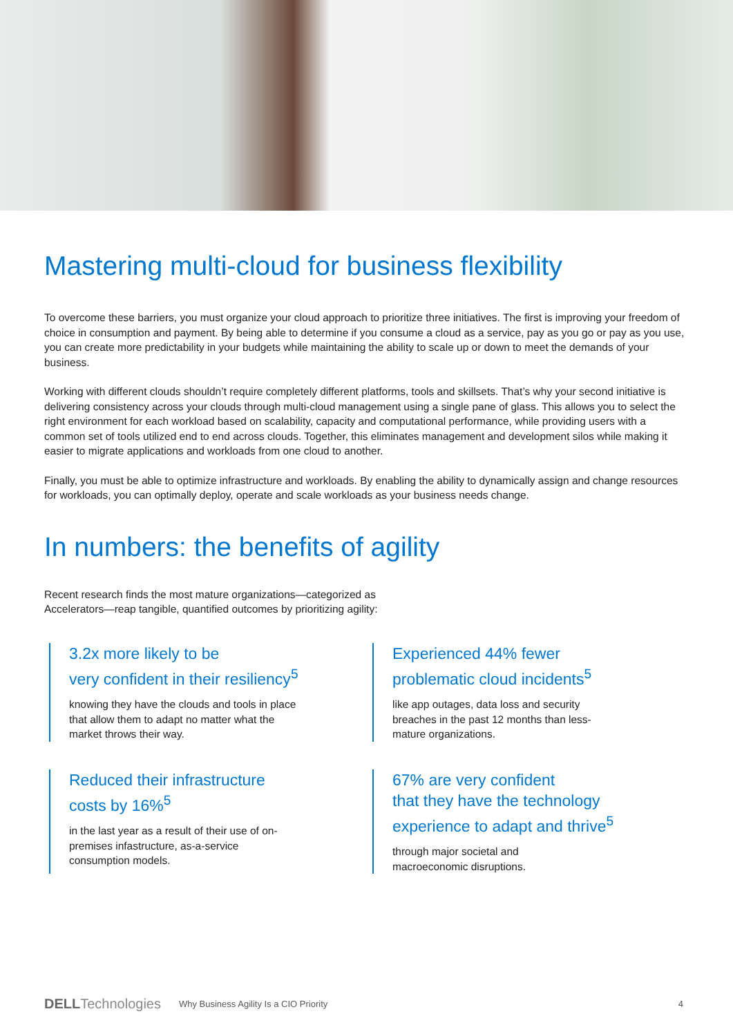Mastering multi-cloud for business flexibility
To overcome these barriers, you must organize your cloud approach to prioritize three initiatives. The first is improving your freedom of choice in consumption and payment. By being able to determine if you consume a cloud as a service, pay as you go or pay as you use, you can create more predictability in your budgets while maintaining the ability to scale up or down to meet the demands of your business.
Working with different clouds shouldn’t require completely different platforms, tools and skillsets. That’s why your second initiative is delivering consistency across your clouds through multi-cloud management using a single pane of glass. This allows you to select the right environment for each workload based on scalability, capacity and computational performance, while providing users with a common set of tools utilized end to end across clouds. Together, this eliminates management and development silos while making it easier to migrate applications and workloads from one cloud to another.
Finally, you must be able to optimize infrastructure and workloads. By enabling the ability to dynamically assign and change resources for workloads, you can optimally deploy, operate and scale workloads as your business needs change.
In numbers: the benefits of agility
Recent research finds the most mature organizations—categorized as
Accelerators—reap tangible, quantified outcomes by prioritizing agility:
3.2x more likely to be
very confident in their resiliency<sup>5</sup>
knowing they have the clouds and tools in place
that allow them to adapt no matter what the
market throws their way.
Experienced 44% fewer
problematic cloud incidents<sup>5</sup>
like app outages, data loss and security
breaches in the past 12 months than less-
mature organizations.
Reduced their infrastructure
costs by 16%<sup>5</sup>
in the last year as a result of their use of on-
premises infastructure, as-a-service
consumption models.
67% are very confident
that they have the technology
experience to adapt and thrive<sup>5</sup>
through major societal and
macroeconomic disruptions.
DELLTechnologies Why Business Agility Is a CIO Priority 4